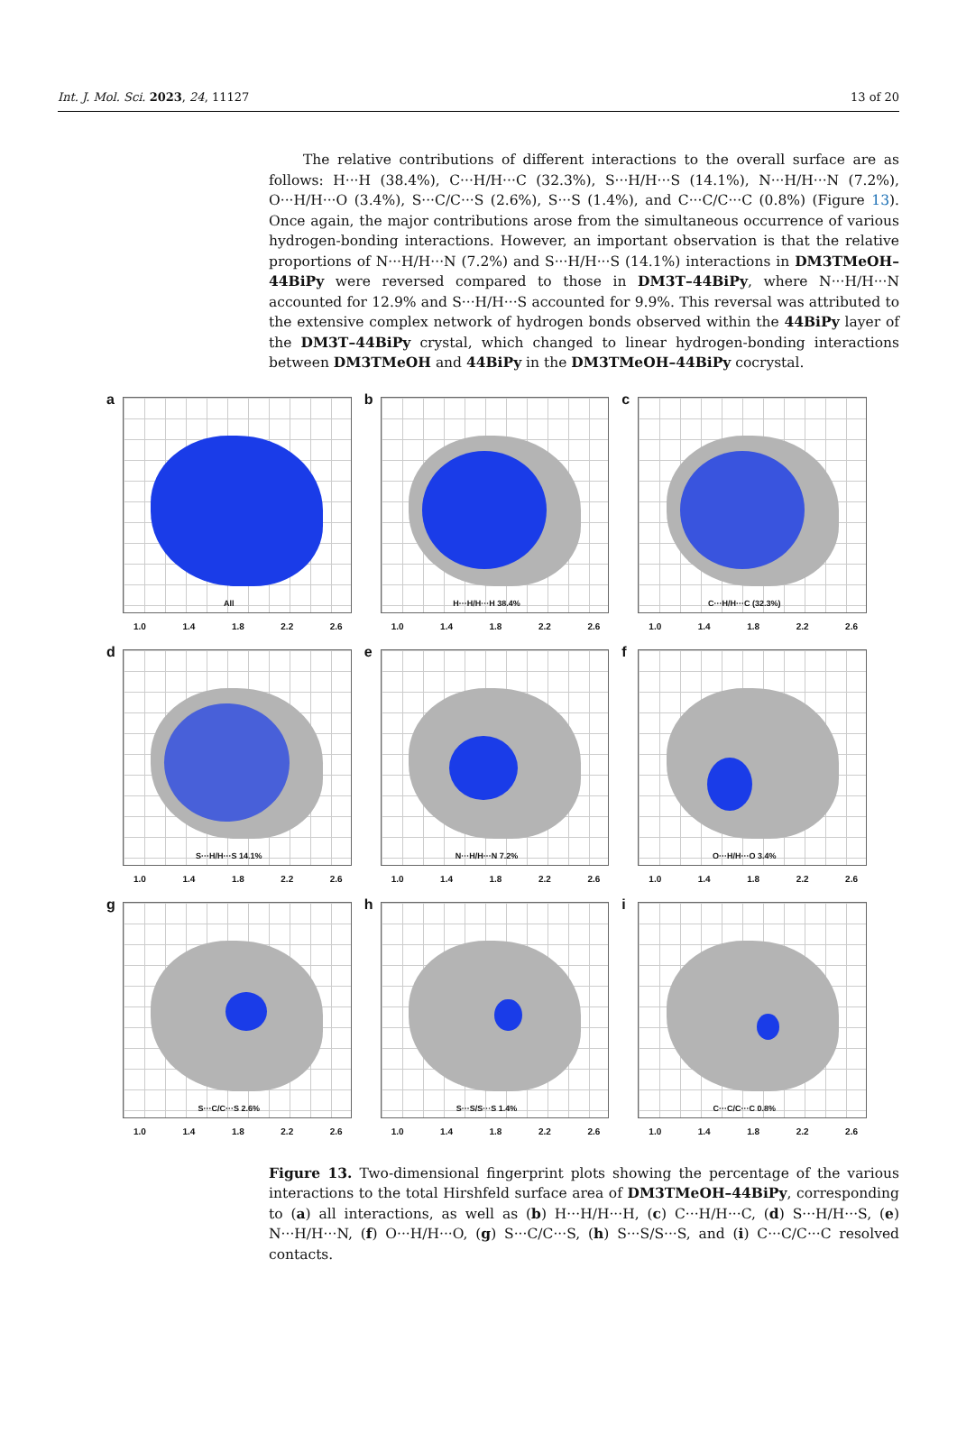Int. J. Mol. Sci. 2023, 24, 11127 13 of 20
The relative contributions of different interactions to the overall surface are as follows: H···H (38.4%), C···H/H···C (32.3%), S···H/H···S (14.1%), N···H/H···N (7.2%), O···H/H···O (3.4%), S···C/C···S (2.6%), S···S (1.4%), and C···C/C···C (0.8%) (Figure 13). Once again, the major contributions arose from the simultaneous occurrence of various hydrogen-bonding interactions. However, an important observation is that the relative proportions of N···H/H···N (7.2%) and S···H/H···S (14.1%) interactions in DM3TMeOH–44BiPy were reversed compared to those in DM3T–44BiPy, where N···H/H···N accounted for 12.9% and S···H/H···S accounted for 9.9%. This reversal was attributed to the extensive complex network of hydrogen bonds observed within the 44BiPy layer of the DM3T–44BiPy crystal, which changed to linear hydrogen-bonding interactions between DM3TMeOH and 44BiPy in the DM3TMeOH–44BiPy cocrystal.
a
All
1.0 1.4 1.8 2.2 2.6
b
H···H/H···H 38.4%
1.0 1.4 1.8 2.2 2.6
c
C···H/H···C (32.3%)
1.0 1.4 1.8 2.2 2.6
d
S···H/H···S 14.1%
1.0 1.4 1.8 2.2 2.6
e
N···H/H···N 7.2%
1.0 1.4 1.8 2.2 2.6
f
O···H/H···O 3.4%
1.0 1.4 1.8 2.2 2.6
g
S···C/C···S 2.6%
1.0 1.4 1.8 2.2 2.6
h
S···S/S···S 1.4%
1.0 1.4 1.8 2.2 2.6
i
C···C/C···C 0.8%
1.0 1.4 1.8 2.2 2.6
Figure 13. Two-dimensional fingerprint plots showing the percentage of the various interactions to the total Hirshfeld surface area of DM3TMeOH–44BiPy, corresponding to (a) all interactions, as well as (b) H···H/H···H, (c) C···H/H···C, (d) S···H/H···S, (e) N···H/H···N, (f) O···H/H···O, (g) S···C/C···S, (h) S···S/S···S, and (i) C···C/C···C resolved contacts.